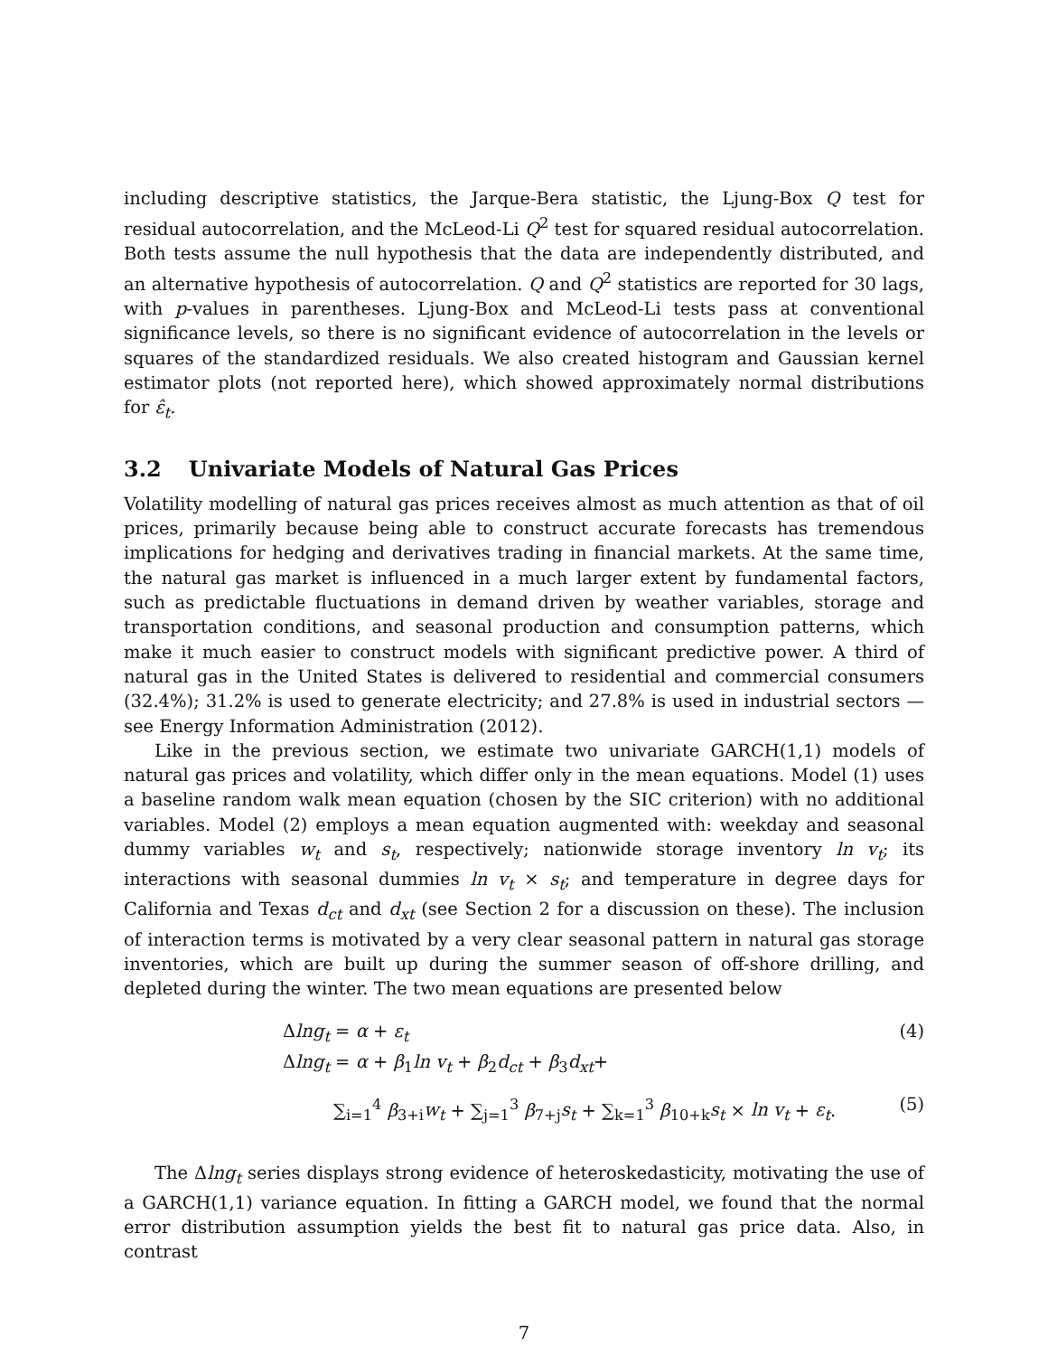including descriptive statistics, the Jarque-Bera statistic, the Ljung-Box Q test for residual autocorrelation, and the McLeod-Li Q<sup>2</sup> test for squared residual autocorrelation. Both tests assume the null hypothesis that the data are independently distributed, and an alternative hypothesis of autocorrelation. Q and Q<sup>2</sup> statistics are reported for 30 lags, with p-values in parentheses. Ljung-Box and McLeod-Li tests pass at conventional significance levels, so there is no significant evidence of autocorrelation in the levels or squares of the standardized residuals. We also created histogram and Gaussian kernel estimator plots (not reported here), which showed approximately normal distributions for ε̂<sub>t</sub>.
3.2 Univariate Models of Natural Gas Prices
Volatility modelling of natural gas prices receives almost as much attention as that of oil prices, primarily because being able to construct accurate forecasts has tremendous implications for hedging and derivatives trading in financial markets. At the same time, the natural gas market is influenced in a much larger extent by fundamental factors, such as predictable fluctuations in demand driven by weather variables, storage and transportation conditions, and seasonal production and consumption patterns, which make it much easier to construct models with significant predictive power. A third of natural gas in the United States is delivered to residential and commercial consumers (32.4%); 31.2% is used to generate electricity; and 27.8% is used in industrial sectors — see Energy Information Administration (2012).
Like in the previous section, we estimate two univariate GARCH(1,1) models of natural gas prices and volatility, which differ only in the mean equations. Model (1) uses a baseline random walk mean equation (chosen by the SIC criterion) with no additional variables. Model (2) employs a mean equation augmented with: weekday and seasonal dummy variables w<sub>t</sub> and s<sub>t</sub>, respectively; nationwide storage inventory ln v<sub>t</sub>; its interactions with seasonal dummies ln v<sub>t</sub> × s<sub>t</sub>; and temperature in degree days for California and Texas d<sub>ct</sub> and d<sub>xt</sub> (see Section 2 for a discussion on these). The inclusion of interaction terms is motivated by a very clear seasonal pattern in natural gas storage inventories, which are built up during the summer season of off-shore drilling, and depleted during the winter. The two mean equations are presented below
Δlng<sub>t</sub> = α + ε<sub>t</sub> (4)
Δlng<sub>t</sub> = α + β<sub>1</sub>ln v<sub>t</sub> + β<sub>2</sub>d<sub>ct</sub> + β<sub>3</sub>d<sub>xt</sub>+
∑<sub>i=1</sub><sup>4</sup> β<sub>3+i</sub>w<sub>t</sub> + ∑<sub>j=1</sub><sup>3</sup> β<sub>7+j</sub>s<sub>t</sub> + ∑<sub>k=1</sub><sup>3</sup> β<sub>10+k</sub>s<sub>t</sub> × ln v<sub>t</sub> + ε<sub>t</sub>. (5)
The Δlng<sub>t</sub> series displays strong evidence of heteroskedasticity, motivating the use of a GARCH(1,1) variance equation. In fitting a GARCH model, we found that the normal error distribution assumption yields the best fit to natural gas price data. Also, in contrast
7